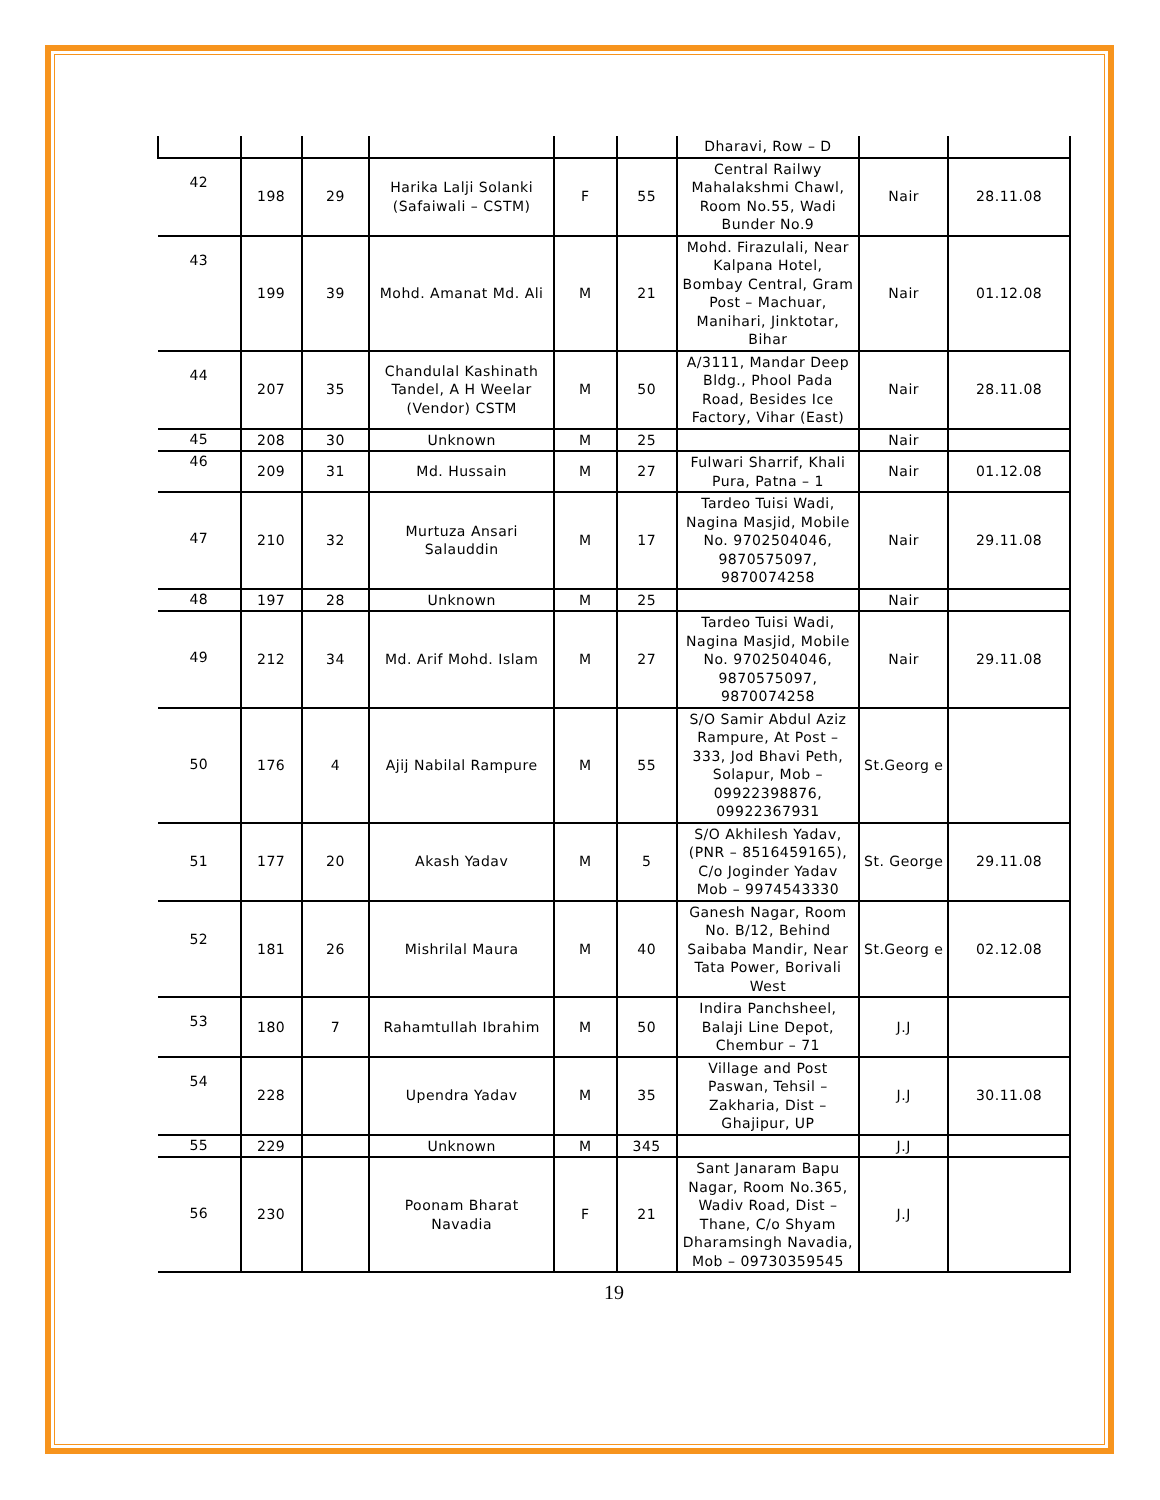| | | | | | | Dharavi, Row – D | | |
| 42 | 198 | 29 | Harika Lalji Solanki (Safaiwali – CSTM) | F | 55 | Central Railwy Mahalakshmi Chawl, Room No.55, Wadi Bunder No.9 | Nair | 28.11.08 |
| 43 | 199 | 39 | Mohd. Amanat Md. Ali | M | 21 | Mohd. Firazulali, Near Kalpana Hotel, Bombay Central, Gram Post – Machuar, Manihari, Jinktotar, Bihar | Nair | 01.12.08 |
| 44 | 207 | 35 | Chandulal Kashinath Tandel, A H Weelar (Vendor) CSTM | M | 50 | A/3111, Mandar Deep Bldg., Phool Pada Road, Besides Ice Factory, Vihar (East) | Nair | 28.11.08 |
| 45 | 208 | 30 | Unknown | M | 25 | | Nair | |
| 46 | 209 | 31 | Md. Hussain | M | 27 | Fulwari Sharrif, Khali Pura, Patna – 1 | Nair | 01.12.08 |
| 47 | 210 | 32 | Murtuza Ansari Salauddin | M | 17 | Tardeo Tuisi Wadi, Nagina Masjid, Mobile No. 9702504046, 9870575097, 9870074258 | Nair | 29.11.08 |
| 48 | 197 | 28 | Unknown | M | 25 | | Nair | |
| 49 | 212 | 34 | Md. Arif Mohd. Islam | M | 27 | Tardeo Tuisi Wadi, Nagina Masjid, Mobile No. 9702504046, 9870575097, 9870074258 | Nair | 29.11.08 |
| 50 | 176 | 4 | Ajij Nabilal Rampure | M | 55 | S/O Samir Abdul Aziz Rampure, At Post – 333, Jod Bhavi Peth, Solapur, Mob – 09922398876, 09922367931 | St.Georg e | |
| 51 | 177 | 20 | Akash Yadav | M | 5 | S/O Akhilesh Yadav, (PNR – 8516459165), C/o Joginder Yadav Mob – 9974543330 | St. George | 29.11.08 |
| 52 | 181 | 26 | Mishrilal Maura | M | 40 | Ganesh Nagar, Room No. B/12, Behind Saibaba Mandir, Near Tata Power, Borivali West | St.Georg e | 02.12.08 |
| 53 | 180 | 7 | Rahamtullah Ibrahim | M | 50 | Indira Panchsheel, Balaji Line Depot, Chembur – 71 | J.J | |
| 54 | 228 | | Upendra Yadav | M | 35 | Village and Post Paswan, Tehsil – Zakharia, Dist – Ghajipur, UP | J.J | 30.11.08 |
| 55 | 229 | | Unknown | M | 345 | | J.J | |
| 56 | 230 | | Poonam Bharat Navadia | F | 21 | Sant Janaram Bapu Nagar, Room No.365, Wadiv Road, Dist – Thane, C/o Shyam Dharamsingh Navadia, Mob – 09730359545 | J.J | |
19